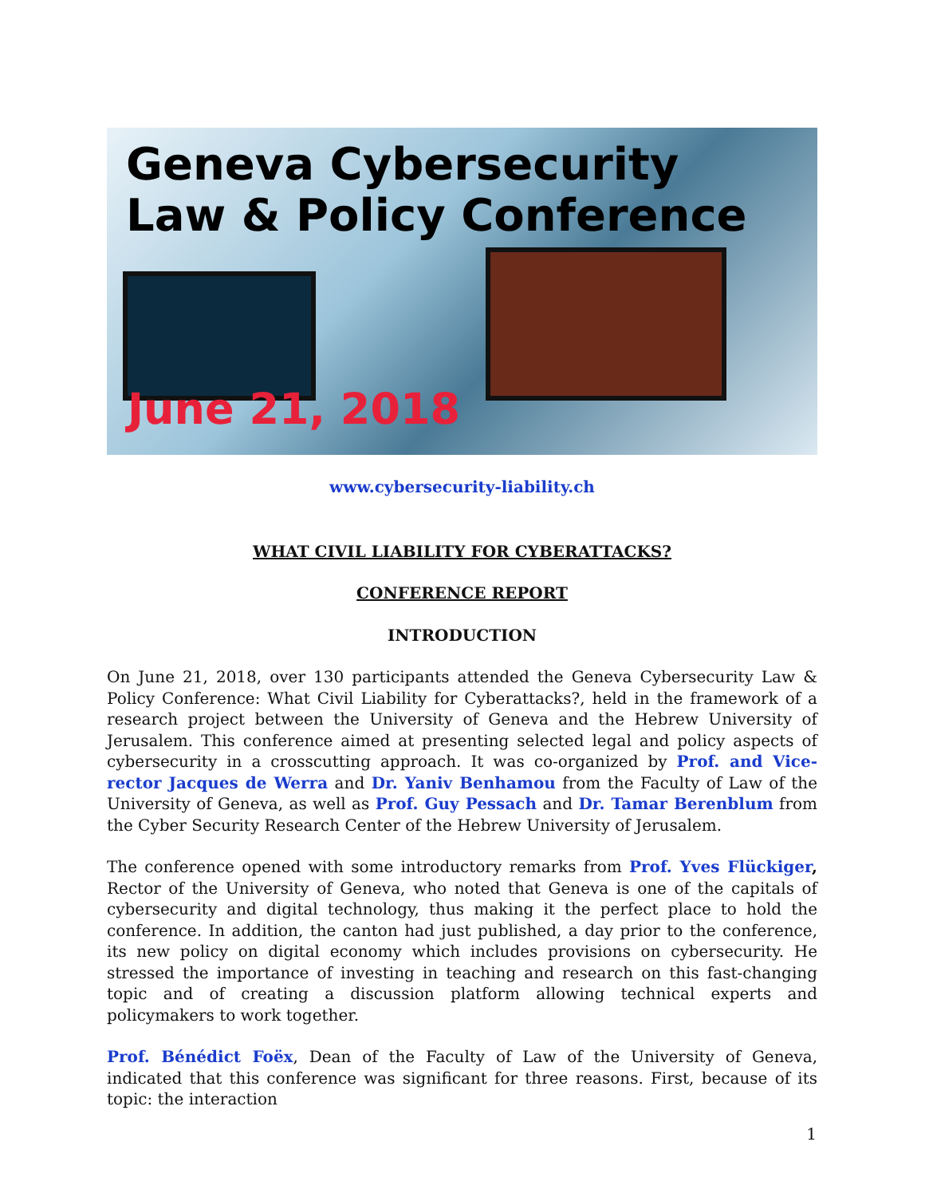Geneva Cybersecurity
Law & Policy Conference
June 21, 2018
www.cybersecurity-liability.ch
WHAT CIVIL LIABILITY FOR CYBERATTACKS?
CONFERENCE REPORT
INTRODUCTION
On June 21, 2018, over 130 participants attended the Geneva Cybersecurity Law & Policy Conference: What Civil Liability for Cyberattacks?, held in the framework of a research project between the University of Geneva and the Hebrew University of Jerusalem. This conference aimed at presenting selected legal and policy aspects of cybersecurity in a crosscutting approach. It was co-organized by Prof. and Vice-rector Jacques de Werra and Dr. Yaniv Benhamou from the Faculty of Law of the University of Geneva, as well as Prof. Guy Pessach and Dr. Tamar Berenblum from the Cyber Security Research Center of the Hebrew University of Jerusalem.
The conference opened with some introductory remarks from Prof. Yves Flückiger, Rector of the University of Geneva, who noted that Geneva is one of the capitals of cybersecurity and digital technology, thus making it the perfect place to hold the conference. In addition, the canton had just published, a day prior to the conference, its new policy on digital economy which includes provisions on cybersecurity. He stressed the importance of investing in teaching and research on this fast-changing topic and of creating a discussion platform allowing technical experts and policymakers to work together.
Prof. Bénédict Foëx, Dean of the Faculty of Law of the University of Geneva, indicated that this conference was significant for three reasons. First, because of its topic: the interaction
1